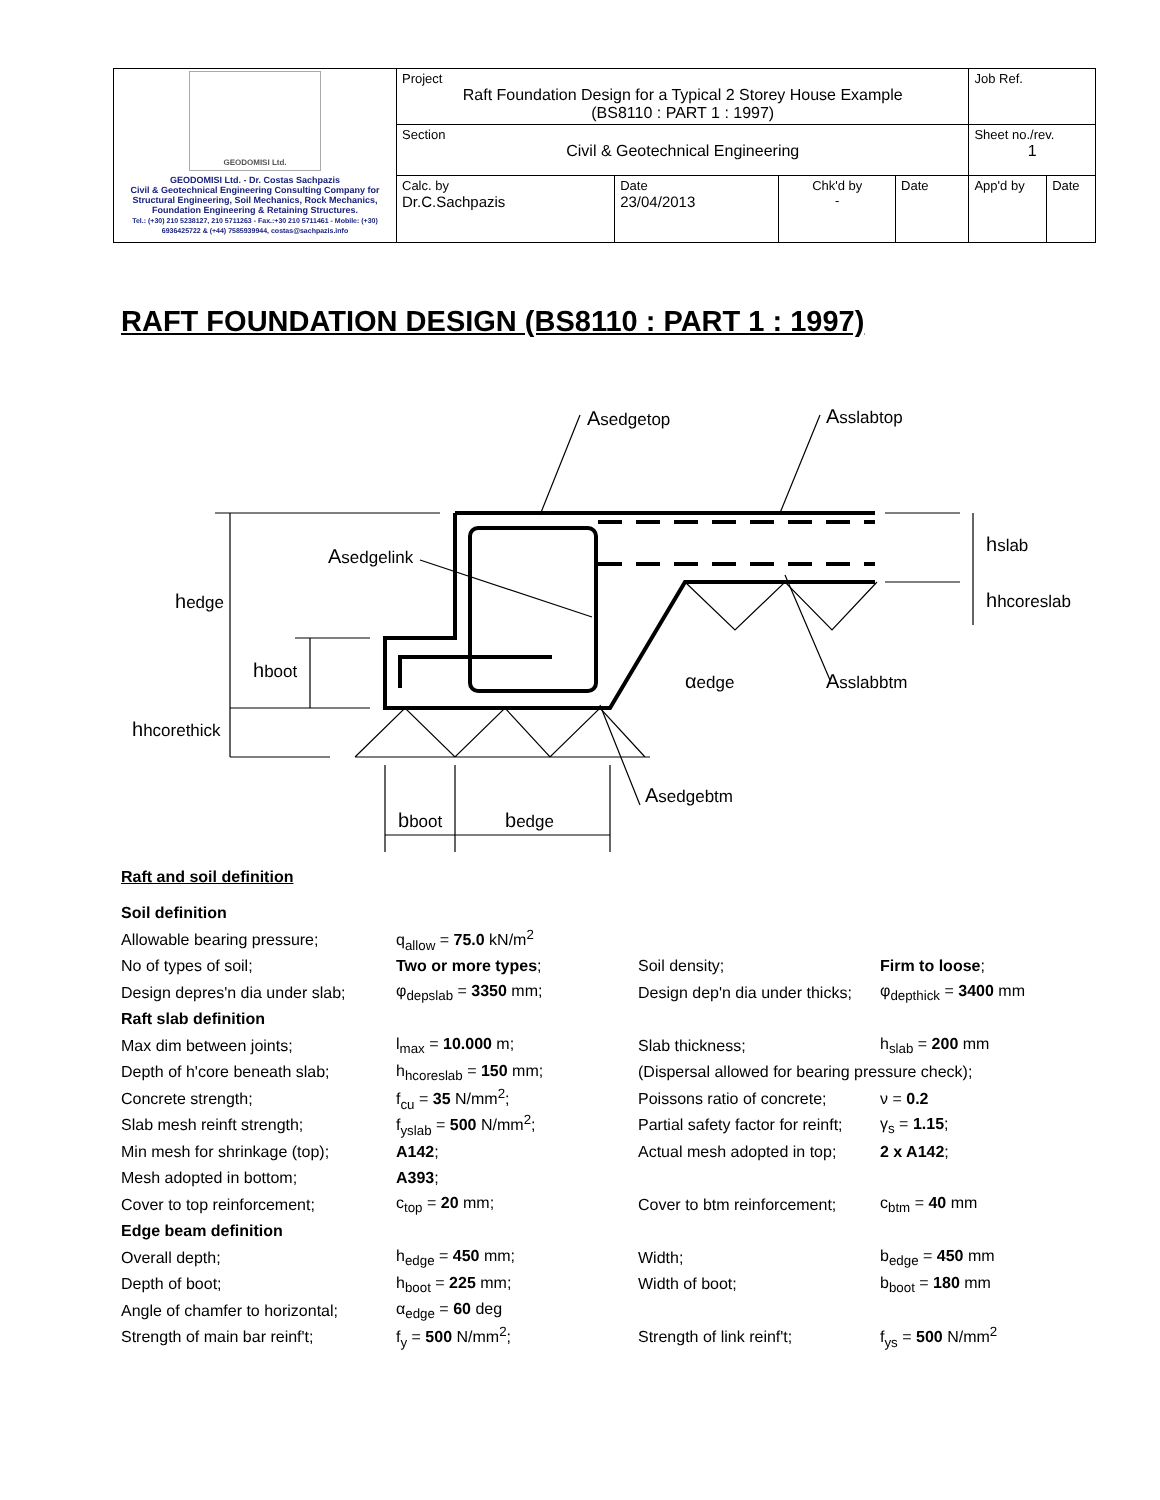| GEODOMISI Ltd. GEODOMISI Ltd. - Dr. Costas Sachpazis Civil & Geotechnical Engineering Consulting Company for Structural Engineering, Soil Mechanics, Rock Mechanics, Foundation Engineering & Retaining Structures. Tel.: (+30) 210 5238127, 210 5711263 - Fax.:+30 210 5711461 - Mobile: (+30) 6936425722 & (+44) 7585939944, costas@sachpazis.info | Project Raft Foundation Design for a Typical 2 Storey House Example (BS8110 : PART 1 : 1997) | | | | Job Ref. | |
| | Section Civil & Geotechnical Engineering | | | | Sheet no./rev. 1 | |
| | Calc. by Dr.C.Sachpazis | Date 23/04/2013 | Chk'd by - | Date | App'd by | Date |
RAFT FOUNDATION DESIGN (BS8110 : PART 1 : 1997)
Asedgetop
Asslabtop
Asedgelink
hedge
hslab
hhcoreslab
hboot
αedge
Asslabbtm
hhcorethick
Asedgebtm
bboot
bedge
Raft and soil definition
| Soil definition | | | |
| Allowable bearing pressure; | q<sub>allow</sub> = 75.0 kN/m<sup>2</sup> | | |
| No of types of soil; | Two or more types ; | Soil density; | Firm to loose ; |
| Design depres'n dia under slab; | φ<sub>depslab</sub> = 3350 mm; | Design dep'n dia under thicks; | φ<sub>depthick</sub> = 3400 mm |
| Raft slab definition | | | |
| Max dim between joints; | l<sub>max</sub> = 10.000 m; | Slab thickness; | h<sub>slab</sub> = 200 mm |
| Depth of h'core beneath slab; | h<sub>hcoreslab</sub> = 150 mm; | (Dispersal allowed for bearing pressure check); | |
| Concrete strength; | f<sub>cu</sub> = 35 N/mm<sup>2</sup>; | Poissons ratio of concrete; | ν = 0.2 |
| Slab mesh reinft strength; | f<sub>yslab</sub> = 500 N/mm<sup>2</sup>; | Partial safety factor for reinft; | γ<sub>s</sub> = 1.15 ; |
| Min mesh for shrinkage (top); | A142 ; | Actual mesh adopted in top; | 2 x A142 ; |
| Mesh adopted in bottom; | A393 ; | | |
| Cover to top reinforcement; | c<sub>top</sub> = 20 mm; | Cover to btm reinforcement; | c<sub>btm</sub> = 40 mm |
| Edge beam definition | | | |
| Overall depth; | h<sub>edge</sub> = 450 mm; | Width; | b<sub>edge</sub> = 450 mm |
| Depth of boot; | h<sub>boot</sub> = 225 mm; | Width of boot; | b<sub>boot</sub> = 180 mm |
| Angle of chamfer to horizontal; | α<sub>edge</sub> = 60 deg | | |
| Strength of main bar reinf't; | f<sub>y</sub> = 500 N/mm<sup>2</sup>; | Strength of link reinf't; | f<sub>ys</sub> = 500 N/mm<sup>2</sup> |